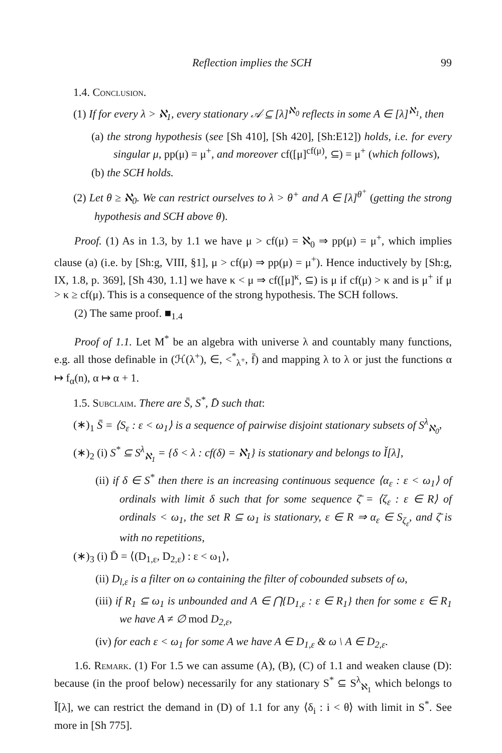Reflection implies the SCH 99
1.4. Conclusion.
(1) If for every λ > ℵ<sub>1</sub>, every stationary 𝒜 ⊆ [λ]<sup>ℵ<sub>0</sub></sup> reflects in some A ∈ [λ]<sup>ℵ<sub>1</sub></sup>, then
(a) the strong hypothesis (see [Sh 410], [Sh 420], [Sh:E12]) holds, i.e. for every singular μ, pp(μ) = μ<sup>+</sup>, and moreover cf([μ]<sup>cf(μ)</sup>, ⊆) = μ<sup>+</sup> (which follows),
(b) the SCH holds.
(2) Let θ ≥ ℵ<sub>0</sub>. We can restrict ourselves to λ > θ<sup>+</sup> and A ∈ [λ]<sup>θ<sup>+</sup></sup> (getting the strong hypothesis and SCH above θ).
Proof. (1) As in 1.3, by 1.1 we have μ > cf(μ) = ℵ<sub>0</sub> ⇒ pp(μ) = μ<sup>+</sup>, which implies clause (a) (i.e. by [Sh:g, VIII, §1], μ > cf(μ) ⇒ pp(μ) = μ<sup>+</sup>). Hence inductively by [Sh:g, IX, 1.8, p. 369], [Sh 430, 1.1] we have κ < μ ⇒ cf([μ]<sup>κ</sup>, ⊆) is μ if cf(μ) > κ and is μ<sup>+</sup> if μ > κ ≥ cf(μ). This is a consequence of the strong hypothesis. The SCH follows.
(2) The same proof. ■<sub>1.4</sub>
Proof of 1.1. Let M<sup>*</sup> be an algebra with universe λ and countably many functions, e.g. all those definable in (ℋ(λ<sup>+</sup>), ∈, <<sup>*</sup><sub>λ<sup>+</sup></sub>, f̄) and mapping λ to λ or just the functions α ↦ f<sub>α</sub>(n), α ↦ α + 1.
1.5. Subclaim. There are S̄, S<sup>*</sup>, D̄ such that:
(∗)<sub>1</sub> S̄ = ⟨S<sub>ε</sub> : ε < ω<sub>1</sub>⟩ is a sequence of pairwise disjoint stationary subsets of S<sup>λ</sup><sub>ℵ<sub>0</sub></sub>,
(∗)<sub>2</sub> (i) S<sup>*</sup> ⊆ S<sup>λ</sup><sub>ℵ<sub>1</sub></sub> = {δ < λ : cf(δ) = ℵ<sub>1</sub>} is stationary and belongs to Ǐ[λ],
(ii) if δ ∈ S<sup>*</sup> then there is an increasing continuous sequence ⟨α<sub>ε</sub> : ε < ω<sub>1</sub>⟩ of ordinals with limit δ such that for some sequence ζ̄ = ⟨ζ<sub>ε</sub> : ε ∈ R⟩ of ordinals < ω<sub>1</sub>, the set R ⊆ ω<sub>1</sub> is stationary, ε ∈ R ⇒ α<sub>ε</sub> ∈ S<sub>ζ<sub>ε</sub></sub>, and ζ̄ is with no repetitions,
(∗)<sub>3</sub> (i) D̄ = ⟨(D<sub>1,ε</sub>, D<sub>2,ε</sub>) : ε < ω<sub>1</sub>⟩,
(ii) D<sub>l,ε</sub> is a filter on ω containing the filter of cobounded subsets of ω,
(iii) if R<sub>1</sub> ⊆ ω<sub>1</sub> is unbounded and A ∈ ⋂{D<sub>1,ε</sub> : ε ∈ R<sub>1</sub>} then for some ε ∈ R<sub>1</sub> we have A ≠ ∅ mod D<sub>2,ε</sub>,
(iv) for each ε < ω<sub>1</sub> for some A we have A ∈ D<sub>1,ε</sub> & ω \ A ∈ D<sub>2,ε</sub>.
1.6. Remark. (1) For 1.5 we can assume (A), (B), (C) of 1.1 and weaken clause (D): because (in the proof below) necessarily for any stationary S<sup>*</sup> ⊆ S<sup>λ</sup><sub>ℵ<sub>1</sub></sub> which belongs to Ǐ[λ], we can restrict the demand in (D) of 1.1 for any ⟨δ<sub>i</sub> : i < θ⟩ with limit in S<sup>*</sup>. See more in [Sh 775].